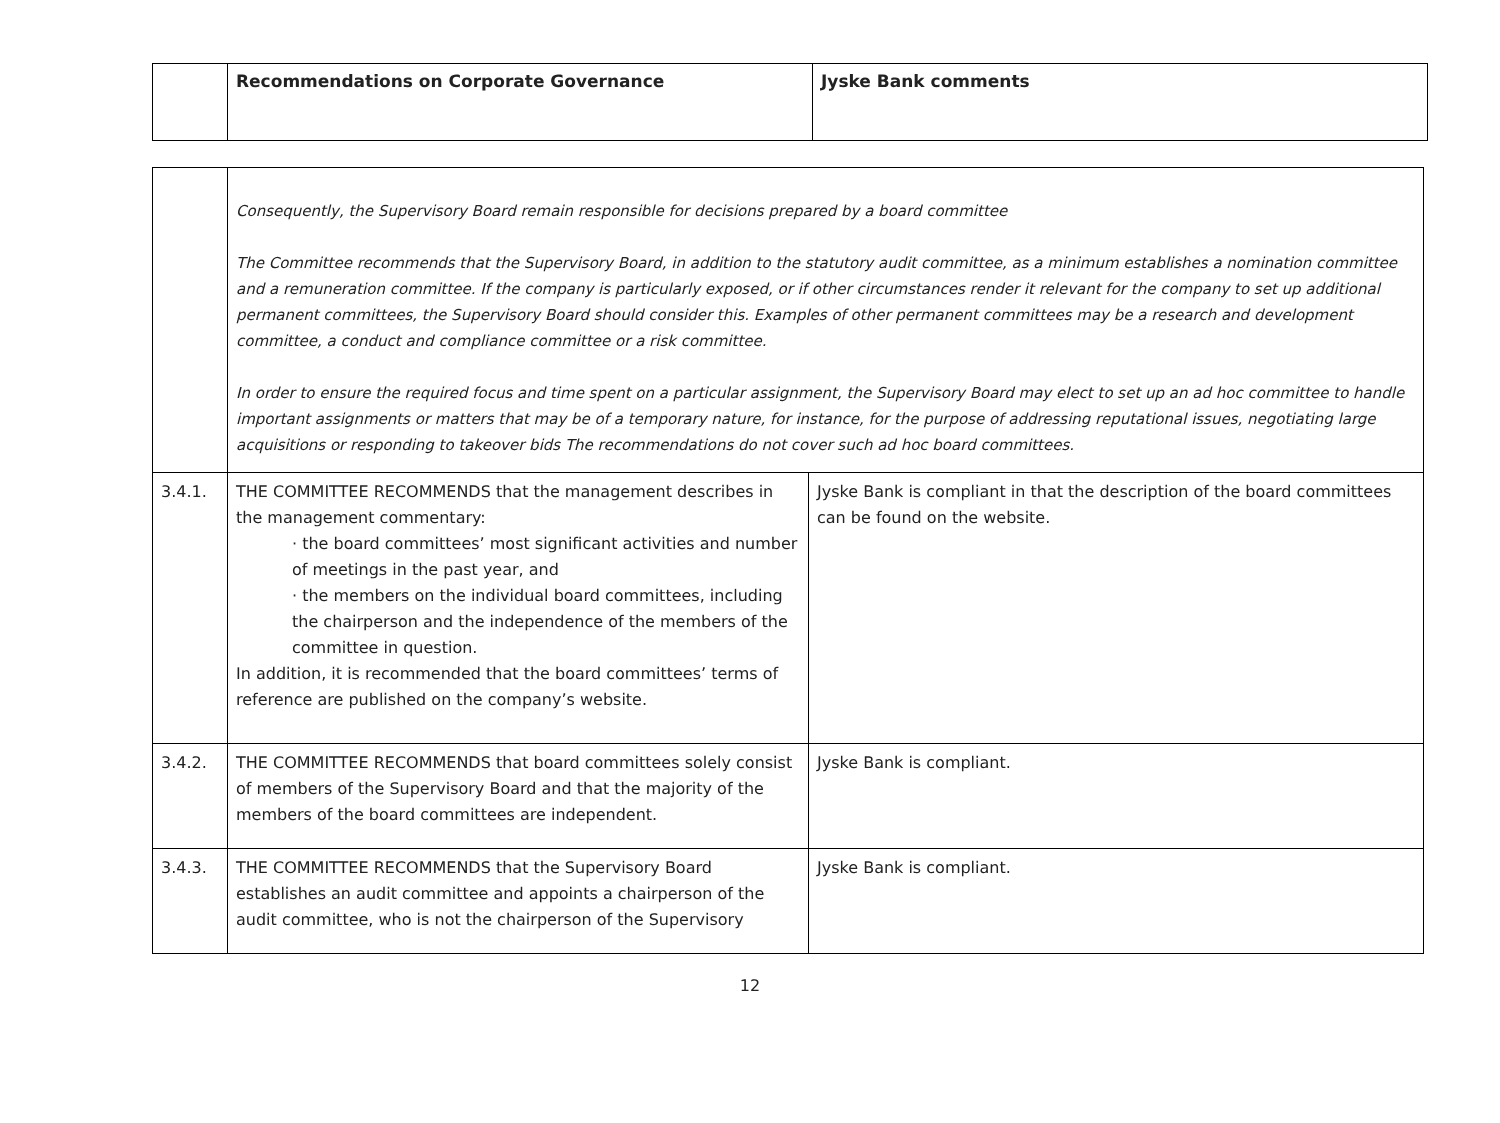| | Recommendations on Corporate Governance | Jyske Bank comments |
| | Consequently, the Supervisory Board remain responsible for decisions prepared by a board committee The Committee recommends that the Supervisory Board, in addition to the statutory audit committee, as a minimum establishes a nomination committee and a remuneration committee. If the company is particularly exposed, or if other circumstances render it relevant for the company to set up additional permanent committees, the Supervisory Board should consider this. Examples of other permanent committees may be a research and development committee, a conduct and compliance committee or a risk committee. In order to ensure the required focus and time spent on a particular assignment, the Supervisory Board may elect to set up an ad hoc committee to handle important assignments or matters that may be of a temporary nature, for instance, for the purpose of addressing reputational issues, negotiating large acquisitions or responding to takeover bids The recommendations do not cover such ad hoc board committees. | |
| 3.4.1. | THE COMMITTEE RECOMMENDS that the management describes in the management commentary: · the board committees’ most significant activities and number of meetings in the past year, and · the members on the individual board committees, including the chairperson and the independence of the members of the committee in question. In addition, it is recommended that the board committees’ terms of reference are published on the company’s website. | Jyske Bank is compliant in that the description of the board committees can be found on the website. |
| 3.4.2. | THE COMMITTEE RECOMMENDS that board committees solely consist of members of the Supervisory Board and that the majority of the members of the board committees are independent. | Jyske Bank is compliant. |
| 3.4.3. | THE COMMITTEE RECOMMENDS that the Supervisory Board establishes an audit committee and appoints a chairperson of the audit committee, who is not the chairperson of the Supervisory | Jyske Bank is compliant. |
12